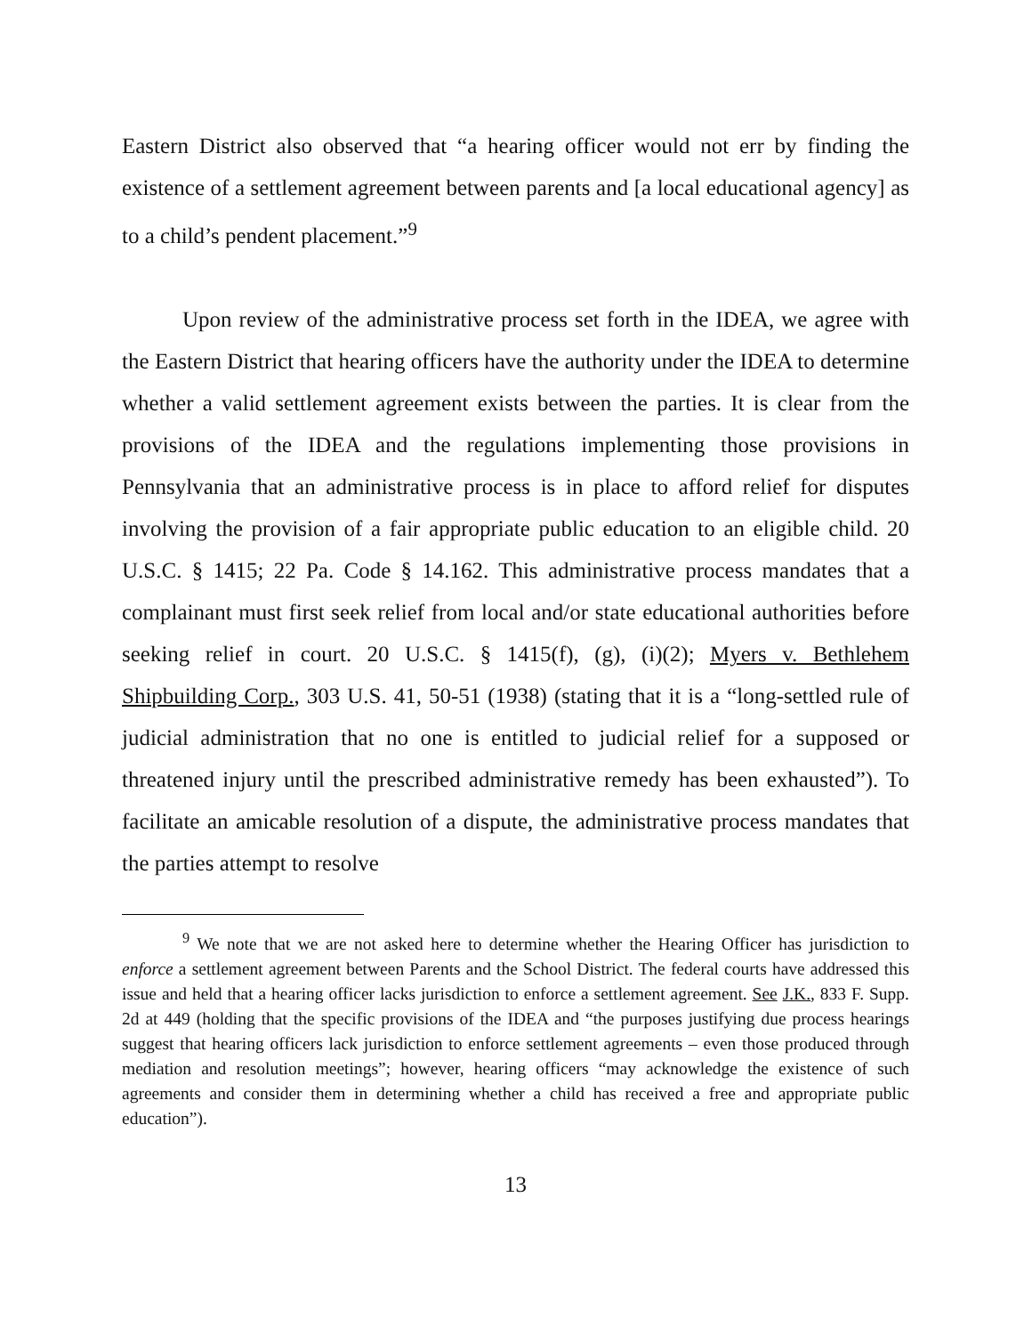Eastern District also observed that “a hearing officer would not err by finding the existence of a settlement agreement between parents and [a local educational agency] as to a child’s pendent placement.”<sup>9</sup>
Upon review of the administrative process set forth in the IDEA, we agree with the Eastern District that hearing officers have the authority under the IDEA to determine whether a valid settlement agreement exists between the parties. It is clear from the provisions of the IDEA and the regulations implementing those provisions in Pennsylvania that an administrative process is in place to afford relief for disputes involving the provision of a fair appropriate public education to an eligible child. 20 U.S.C. § 1415; 22 Pa. Code § 14.162. This administrative process mandates that a complainant must first seek relief from local and/or state educational authorities before seeking relief in court. 20 U.S.C. § 1415(f), (g), (i)(2); Myers v. Bethlehem Shipbuilding Corp., 303 U.S. 41, 50-51 (1938) (stating that it is a “long-settled rule of judicial administration that no one is entitled to judicial relief for a supposed or threatened injury until the prescribed administrative remedy has been exhausted”). To facilitate an amicable resolution of a dispute, the administrative process mandates that the parties attempt to resolve
<sup>9</sup> We note that we are not asked here to determine whether the Hearing Officer has jurisdiction to enforce a settlement agreement between Parents and the School District. The federal courts have addressed this issue and held that a hearing officer lacks jurisdiction to enforce a settlement agreement. See J.K., 833 F. Supp. 2d at 449 (holding that the specific provisions of the IDEA and “the purposes justifying due process hearings suggest that hearing officers lack jurisdiction to enforce settlement agreements – even those produced through mediation and resolution meetings”; however, hearing officers “may acknowledge the existence of such agreements and consider them in determining whether a child has received a free and appropriate public education”).
13